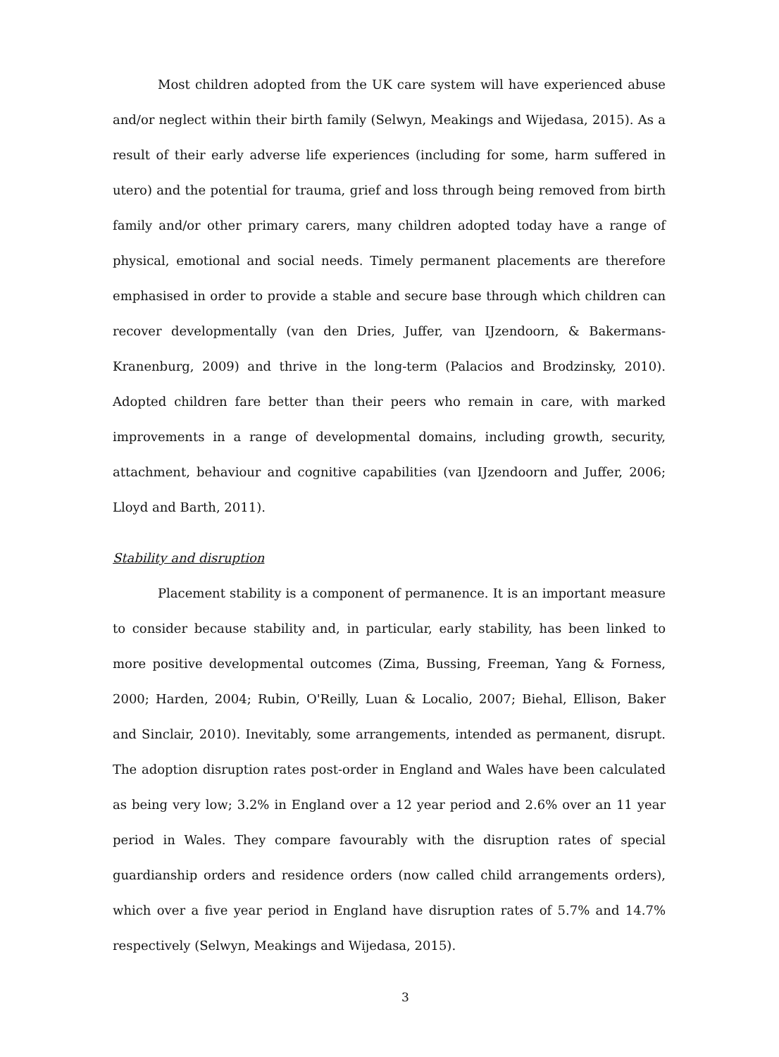Most children adopted from the UK care system will have experienced abuse and/or neglect within their birth family (Selwyn, Meakings and Wijedasa, 2015). As a result of their early adverse life experiences (including for some, harm suffered in utero) and the potential for trauma, grief and loss through being removed from birth family and/or other primary carers, many children adopted today have a range of physical, emotional and social needs. Timely permanent placements are therefore emphasised in order to provide a stable and secure base through which children can recover developmentally (van den Dries, Juffer, van IJzendoorn, & Bakermans-Kranenburg, 2009) and thrive in the long-term (Palacios and Brodzinsky, 2010). Adopted children fare better than their peers who remain in care, with marked improvements in a range of developmental domains, including growth, security, attachment, behaviour and cognitive capabilities (van IJzendoorn and Juffer, 2006; Lloyd and Barth, 2011).
Stability and disruption
Placement stability is a component of permanence. It is an important measure to consider because stability and, in particular, early stability, has been linked to more positive developmental outcomes (Zima, Bussing, Freeman, Yang & Forness, 2000; Harden, 2004; Rubin, O'Reilly, Luan & Localio, 2007; Biehal, Ellison, Baker and Sinclair, 2010). Inevitably, some arrangements, intended as permanent, disrupt. The adoption disruption rates post-order in England and Wales have been calculated as being very low; 3.2% in England over a 12 year period and 2.6% over an 11 year period in Wales. They compare favourably with the disruption rates of special guardianship orders and residence orders (now called child arrangements orders), which over a five year period in England have disruption rates of 5.7% and 14.7% respectively (Selwyn, Meakings and Wijedasa, 2015).
3